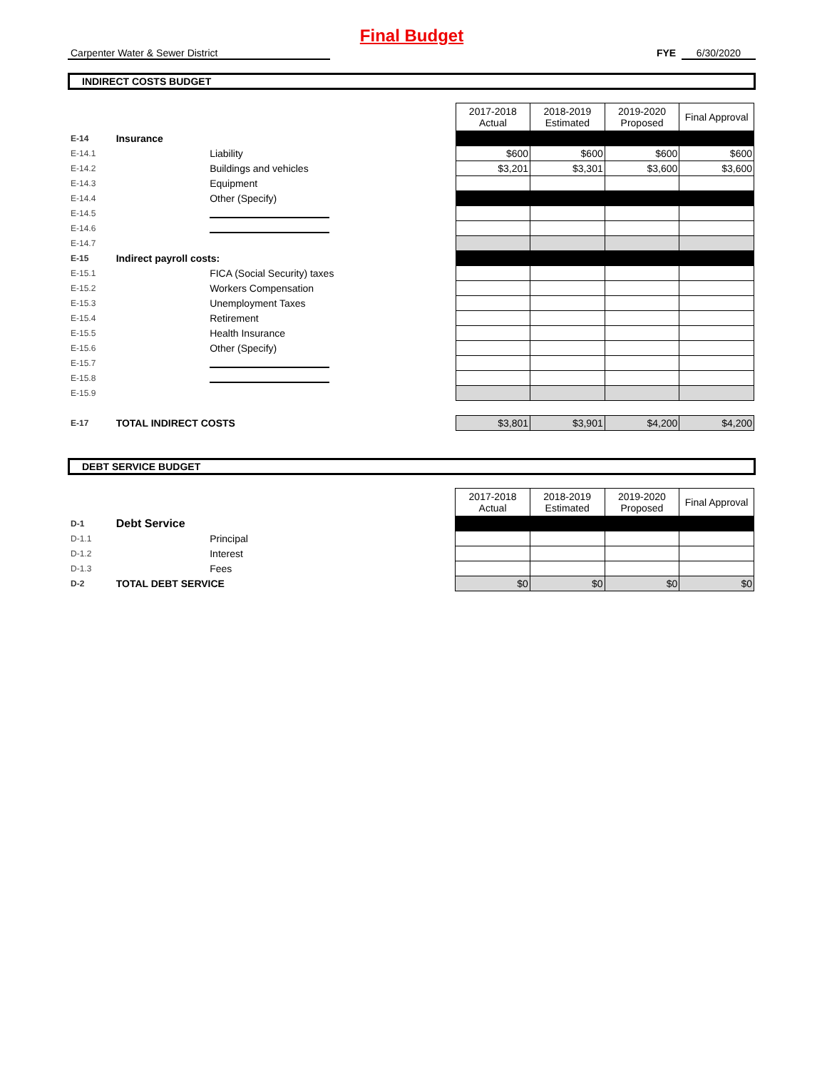Final Budget
Carpenter Water & Sewer District FYE 6/30/2020
INDIRECT COSTS BUDGET
| | | | 2017-2018 Actual | 2018-2019 Estimated | 2019-2020 Proposed | Final Approval |
| E-14 | Insurance | | | | | |
| E-14.1 | | Liability | $600 | $600 | $600 | $600 |
| E-14.2 | | Buildings and vehicles | $3,201 | $3,301 | $3,600 | $3,600 |
| E-14.3 | | Equipment | | | | |
| E-14.4 | | Other (Specify) | | | | |
| E-14.5 | | | | | | |
| E-14.6 | | | | | | |
| E-14.7 | | | | | | |
| E-15 | Indirect payroll costs: | | | | | |
| E-15.1 | | FICA (Social Security) taxes | | | | |
| E-15.2 | | Workers Compensation | | | | |
| E-15.3 | | Unemployment Taxes | | | | |
| E-15.4 | | Retirement | | | | |
| E-15.5 | | Health Insurance | | | | |
| E-15.6 | | Other (Specify) | | | | |
| E-15.7 | | | | | | |
| E-15.8 | | | | | | |
| E-15.9 | | | | | | |
| E-17 | TOTAL INDIRECT COSTS | | $3,801 | $3,901 | $4,200 | $4,200 |
DEBT SERVICE BUDGET
| | | | 2017-2018 Actual | 2018-2019 Estimated | 2019-2020 Proposed | Final Approval |
| D-1 | Debt Service | | | | | |
| D-1.1 | | Principal | | | | |
| D-1.2 | | Interest | | | | |
| D-1.3 | | Fees | | | | |
| D-2 | TOTAL DEBT SERVICE | | $0 | $0 | $0 | $0 |